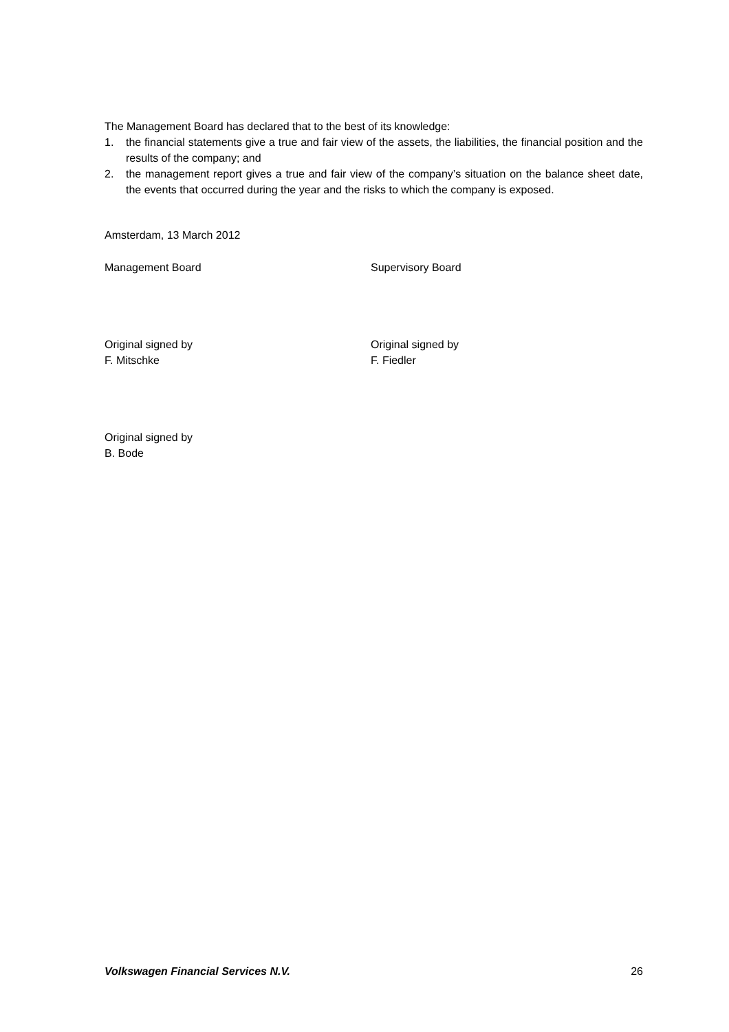The Management Board has declared that to the best of its knowledge:
1. the financial statements give a true and fair view of the assets, the liabilities, the financial position and the results of the company; and
2. the management report gives a true and fair view of the company’s situation on the balance sheet date, the events that occurred during the year and the risks to which the company is exposed.
Amsterdam, 13 March 2012
Management Board Supervisory Board
Original signed by
F. Mitschke
Original signed by
F. Fiedler
Original signed by
B. Bode
Volkswagen Financial Services N.V. 26